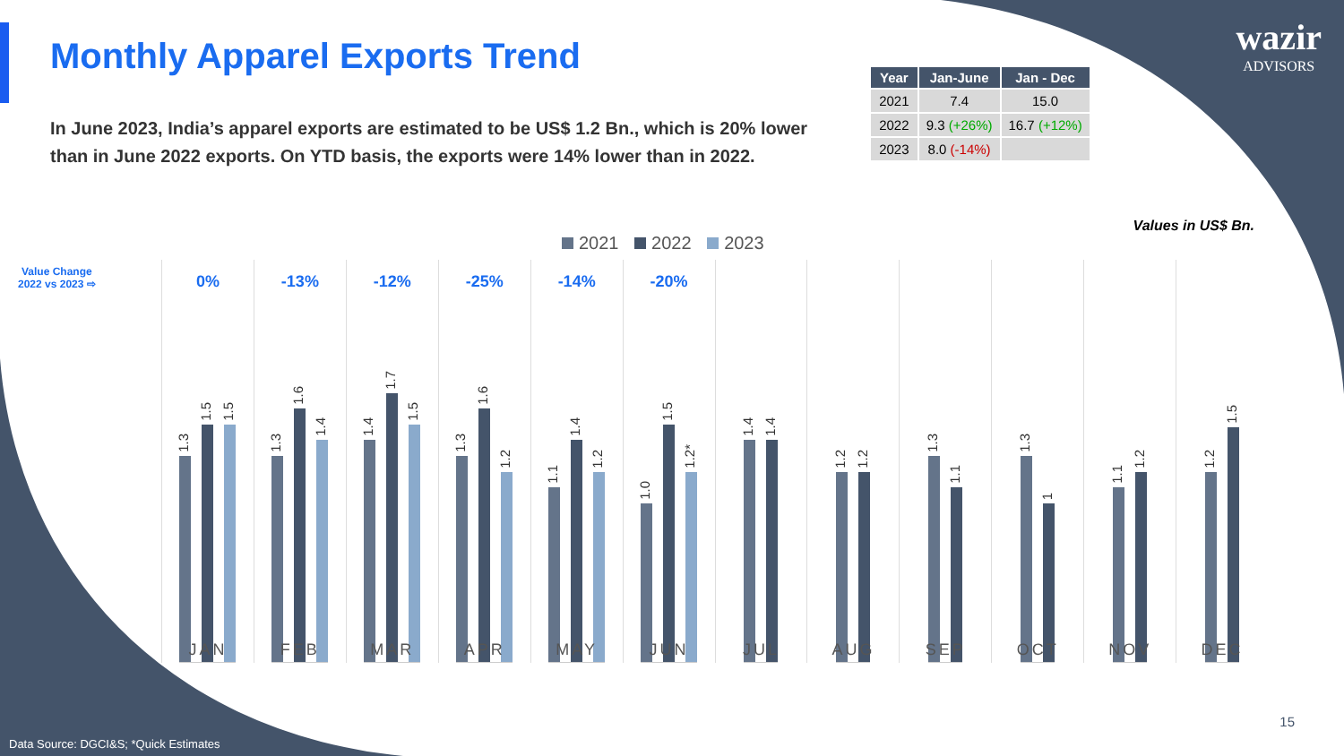Monthly Apparel Exports Trend
In June 2023, India’s apparel exports are estimated to be US$ 1.2 Bn., which is 20% lower than in June 2022 exports. On YTD basis, the exports were 14% lower than in 2022.
| Year | Jan-June | Jan - Dec |
| --- | --- | --- |
| 2021 | 7.4 | 15.0 |
| 2022 | 9.3 (+26%) | 16.7 (+12%) |
| 2023 | 8.0 (-14%) | |
wazir
ADVISORS
Values in US$ Bn.
2021 2022 2023
Value Change
2022 vs 2023 ⇨
0%
1.3
1.5
1.5
JAN
-13%
1.3
1.6
1.4
FEB
-12%
1.4
1.7
1.5
MAR
-25%
1.3
1.6
1.2
APR
-14%
1.1
1.4
1.2
MAY
-20%
1.0
1.5
1.2*
JUN
1.4
1.4
JUL
1.2
1.2
AUG
1.3
1.1
SEP
1.3
1
OCT
1.1
1.2
NOV
1.2
1.5
DEC
15
Data Source: DGCI&S; *Quick Estimates